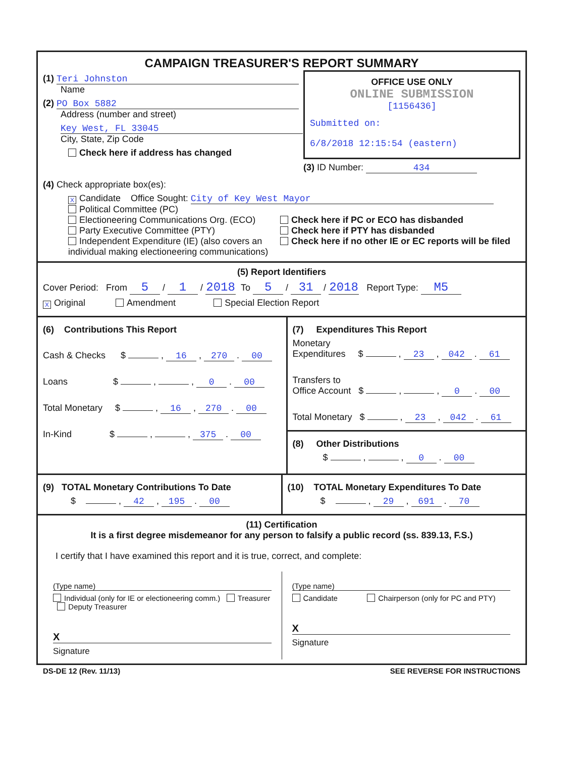CAMPAIGN TREASURER'S REPORT SUMMARY
(1) Teri Johnston
Name
(2) PO Box 5882
Address (number and street)
Key West, FL 33045
City, State, Zip Code
Check here if address has changed
OFFICE USE ONLY
ONLINE SUBMISSION
[1156436]
Submitted on:
6/8/2018 12:15:54 (eastern)
(3) ID Number: 434
(4) Check appropriate box(es):
X Candidate Office Sought: City of Key West Mayor
Political Committee (PC)
Electioneering Communications Org. (ECO)
Party Executive Committee (PTY)
Independent Expenditure (IE) (also covers an individual making electioneering communications)
Check here if PC or ECO has disbanded
Check here if PTY has disbanded
Check here if no other IE or EC reports will be filed
(5) Report Identifiers
Cover Period: From 5 / 1 / 2018 To 5 / 31 / 2018 Report Type: M5
X Original Amendment Special Election Report
(6) Contributions This Report
Cash & Checks $ , 16 , 270 . 00
Loans $ , , 0 . 00
Total Monetary $ , 16 , 270 . 00
In-Kind $ , , 375 . 00
(7) Expenditures This Report
Monetary
Expenditures $ , 23 , 042 . 61
Transfers to
Office Account $ , , 0 . 00
Total Monetary $ , 23 , 042 . 61
(8) Other Distributions
$ , , 0 . 00
(9) TOTAL Monetary Contributions To Date
$ , 42 , 195 . 00
(10) TOTAL Monetary Expenditures To Date
$ , 29 , 691 . 70
(11) Certification
It is a first degree misdemeanor for any person to falsify a public record (ss. 839.13, F.S.)
I certify that I have examined this report and it is true, correct, and complete:
(Type name)
Individual (only for IE or electioneering comm.) Treasurer Deputy Treasurer
X
Signature
(Type name)
Candidate Chairperson (only for PC and PTY)
X
Signature
DS-DE 12 (Rev. 11/13) SEE REVERSE FOR INSTRUCTIONS